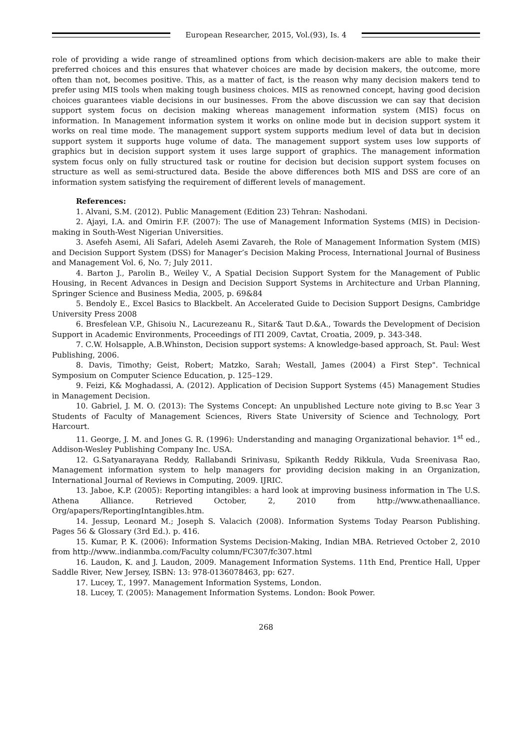European Researcher, 2015, Vol.(93), Is. 4
role of providing a wide range of streamlined options from which decision-makers are able to make their preferred choices and this ensures that whatever choices are made by decision makers, the outcome, more often than not, becomes positive. This, as a matter of fact, is the reason why many decision makers tend to prefer using MIS tools when making tough business choices. MIS as renowned concept, having good decision choices guarantees viable decisions in our businesses. From the above discussion we can say that decision support system focus on decision making whereas management information system (MIS) focus on information. In Management information system it works on online mode but in decision support system it works on real time mode. The management support system supports medium level of data but in decision support system it supports huge volume of data. The management support system uses low supports of graphics but in decision support system it uses large support of graphics. The management information system focus only on fully structured task or routine for decision but decision support system focuses on structure as well as semi-structured data. Beside the above differences both MIS and DSS are core of an information system satisfying the requirement of different levels of management.
References:
1. Alvani, S.M. (2012). Public Management (Edition 23) Tehran: Nashodani.
2. Ajayi, I.A. and Omirin F.F. (2007): The use of Management Information Systems (MIS) in Decision-making in South-West Nigerian Universities.
3. Asefeh Asemi, Ali Safari, Adeleh Asemi Zavareh, the Role of Management Information System (MIS) and Decision Support System (DSS) for Manager’s Decision Making Process, International Journal of Business and Management Vol. 6, No. 7; July 2011.
4. Barton J., Parolin B., Weiley V., A Spatial Decision Support System for the Management of Public Housing, in Recent Advances in Design and Decision Support Systems in Architecture and Urban Planning, Springer Science and Business Media, 2005, p. 69&84
5. Bendoly E., Excel Basics to Blackbelt. An Accelerated Guide to Decision Support Designs, Cambridge University Press 2008
6. Bresfelean V.P., Ghisoiu N., Lacurezeanu R., Sitar& Taut D.&A., Towards the Development of Decision Support in Academic Environments, Proceedings of ITI 2009, Cavtat, Croatia, 2009, p. 343-348.
7. C.W. Holsapple, A.B.Whinston, Decision support systems: A knowledge-based approach, St. Paul: West Publishing, 2006.
8. Davis, Timothy; Geist, Robert; Matzko, Sarah; Westall, James (2004) a First Step". Technical Symposium on Computer Science Education, p. 125–129.
9. Feizi, K& Moghadassi, A. (2012). Application of Decision Support Systems (45) Management Studies in Management Decision.
10. Gabriel, J. M. O. (2013): The Systems Concept: An unpublished Lecture note giving to B.sc Year 3 Students of Faculty of Management Sciences, Rivers State University of Science and Technology, Port Harcourt.
11. George, J. M. and Jones G. R. (1996): Understanding and managing Organizational behavior. 1<sup>st</sup> ed., Addison-Wesley Publishing Company Inc. USA.
12. G.Satyanarayana Reddy, Rallabandi Srinivasu, Spikanth Reddy Rikkula, Vuda Sreenivasa Rao, Management information system to help managers for providing decision making in an Organization, International Journal of Reviews in Computing, 2009. IJRIC.
13. Jaboe, K.P. (2005): Reporting intangibles: a hard look at improving business information in The U.S. Athena Alliance. Retrieved October, 2, 2010 from http://www.athenaalliance. Org/apapers/ReportingIntangibles.htm.
14. Jessup, Leonard M.; Joseph S. Valacich (2008). Information Systems Today Pearson Publishing. Pages 56 & Glossary (3rd Ed.). p. 416.
15. Kumar, P. K. (2006): Information Systems Decision-Making, Indian MBA. Retrieved October 2, 2010 from http://www..indianmba.com/Faculty column/FC307/fc307.html
16. Laudon, K. and J. Laudon, 2009. Management Information Systems. 11th End, Prentice Hall, Upper Saddle River, New Jersey, ISBN: 13: 978-0136078463, pp: 627.
17. Lucey, T., 1997. Management Information Systems, London.
18. Lucey, T. (2005): Management Information Systems. London: Book Power.
268